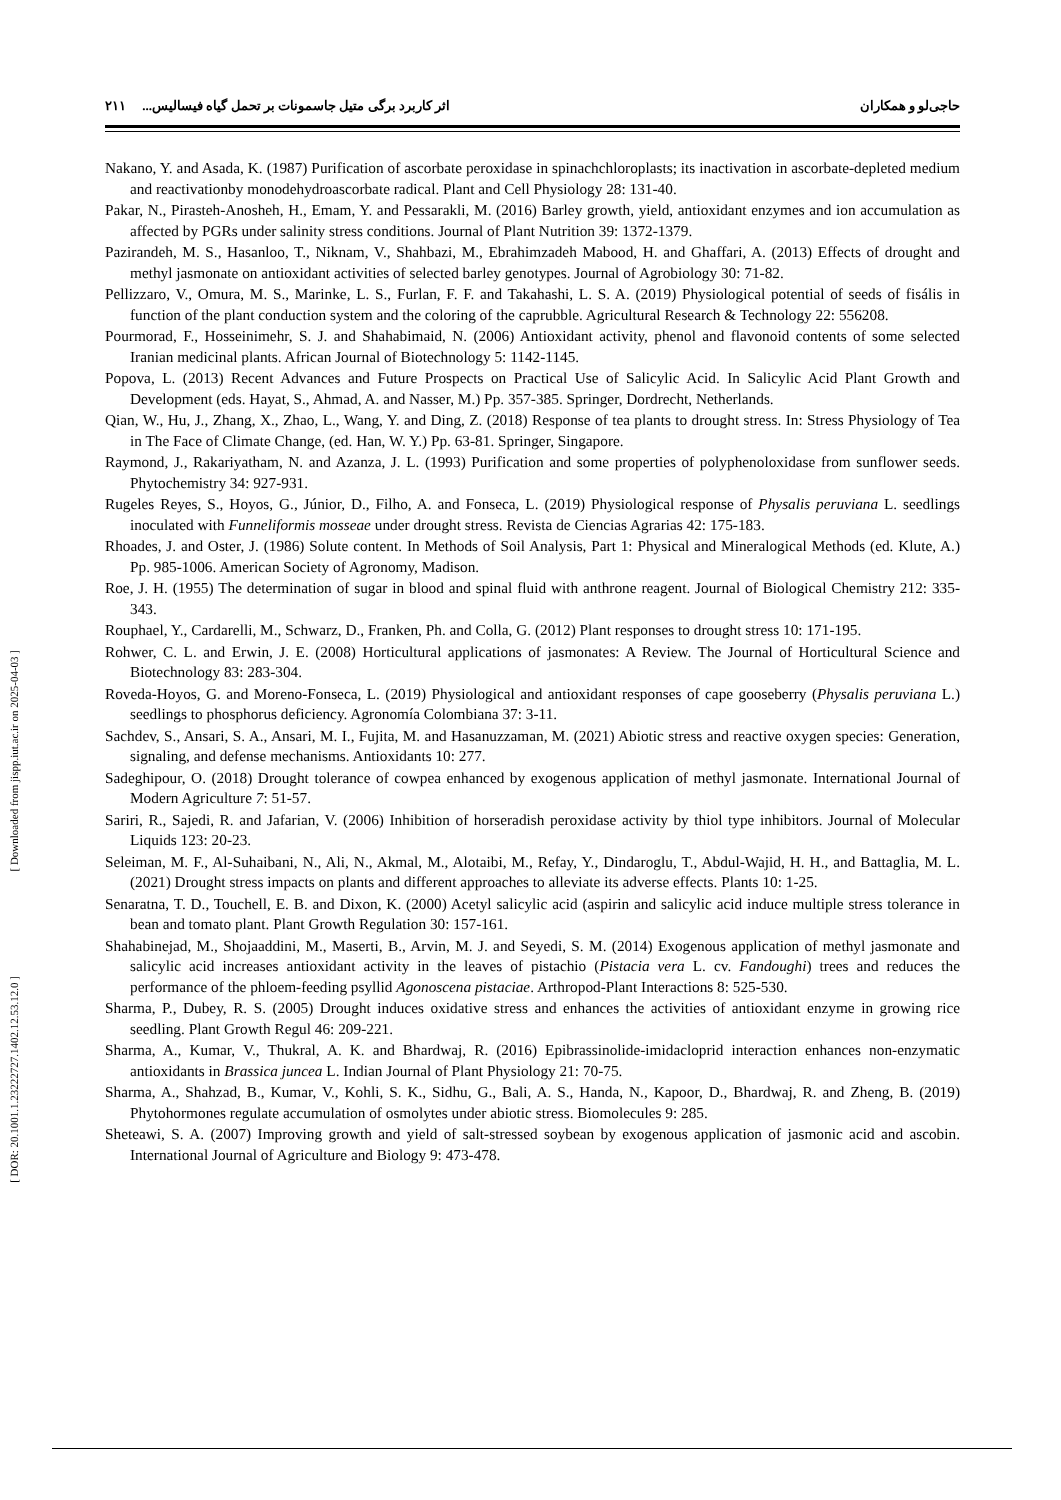[ DOR: 20.1001.1.23222727.1402.12.53.12.0 ] [ Downloaded from jispp.iut.ac.ir on 2025-04-03 ]
حاجی‌لو و همکاران اثر کاربرد برگی متیل جاسمونات بر تحمل گیاه فیسالیس... ۲۱۱
Nakano, Y. and Asada, K. (1987) Purification of ascorbate peroxidase in spinachchloroplasts; its inactivation in ascorbate-depleted medium and reactivationby monodehydroascorbate radical. Plant and Cell Physiology 28: 131-40.
Pakar, N., Pirasteh-Anosheh, H., Emam, Y. and Pessarakli, M. (2016) Barley growth, yield, antioxidant enzymes and ion accumulation as affected by PGRs under salinity stress conditions. Journal of Plant Nutrition 39: 1372-1379.
Pazirandeh, M. S., Hasanloo, T., Niknam, V., Shahbazi, M., Ebrahimzadeh Mabood, H. and Ghaffari, A. (2013) Effects of drought and methyl jasmonate on antioxidant activities of selected barley genotypes. Journal of Agrobiology 30: 71-82.
Pellizzaro, V., Omura, M. S., Marinke, L. S., Furlan, F. F. and Takahashi, L. S. A. (2019) Physiological potential of seeds of fisális in function of the plant conduction system and the coloring of the caprubble. Agricultural Research & Technology 22: 556208.
Pourmorad, F., Hosseinimehr, S. J. and Shahabimaid, N. (2006) Antioxidant activity, phenol and flavonoid contents of some selected Iranian medicinal plants. African Journal of Biotechnology 5: 1142-1145.
Popova, L. (2013) Recent Advances and Future Prospects on Practical Use of Salicylic Acid. In Salicylic Acid Plant Growth and Development (eds. Hayat, S., Ahmad, A. and Nasser, M.) Pp. 357-385. Springer, Dordrecht, Netherlands.
Qian, W., Hu, J., Zhang, X., Zhao, L., Wang, Y. and Ding, Z. (2018) Response of tea plants to drought stress. In: Stress Physiology of Tea in The Face of Climate Change, (ed. Han, W. Y.) Pp. 63-81. Springer, Singapore.
Raymond, J., Rakariyatham, N. and Azanza, J. L. (1993) Purification and some properties of polyphenoloxidase from sunflower seeds. Phytochemistry 34: 927-931.
Rugeles Reyes, S., Hoyos, G., Júnior, D., Filho, A. and Fonseca, L. (2019) Physiological response of Physalis peruviana L. seedlings inoculated with Funneliformis mosseae under drought stress. Revista de Ciencias Agrarias 42: 175-183.
Rhoades, J. and Oster, J. (1986) Solute content. In Methods of Soil Analysis, Part 1: Physical and Mineralogical Methods (ed. Klute, A.) Pp. 985-1006. American Society of Agronomy, Madison.
Roe, J. H. (1955) The determination of sugar in blood and spinal fluid with anthrone reagent. Journal of Biological Chemistry 212: 335-343.
Rouphael, Y., Cardarelli, M., Schwarz, D., Franken, Ph. and Colla, G. (2012) Plant responses to drought stress 10: 171-195.
Rohwer, C. L. and Erwin, J. E. (2008) Horticultural applications of jasmonates: A Review. The Journal of Horticultural Science and Biotechnology 83: 283-304.
Roveda-Hoyos, G. and Moreno-Fonseca, L. (2019) Physiological and antioxidant responses of cape gooseberry (Physalis peruviana L.) seedlings to phosphorus deficiency. Agronomía Colombiana 37: 3-11.
Sachdev, S., Ansari, S. A., Ansari, M. I., Fujita, M. and Hasanuzzaman, M. (2021) Abiotic stress and reactive oxygen species: Generation, signaling, and defense mechanisms. Antioxidants 10: 277.
Sadeghipour, O. (2018) Drought tolerance of cowpea enhanced by exogenous application of methyl jasmonate. International Journal of Modern Agriculture 7: 51-57.
Sariri, R., Sajedi, R. and Jafarian, V. (2006) Inhibition of horseradish peroxidase activity by thiol type inhibitors. Journal of Molecular Liquids 123: 20-23.
Seleiman, M. F., Al-Suhaibani, N., Ali, N., Akmal, M., Alotaibi, M., Refay, Y., Dindaroglu, T., Abdul-Wajid, H. H., and Battaglia, M. L. (2021) Drought stress impacts on plants and different approaches to alleviate its adverse effects. Plants 10: 1-25.
Senaratna, T. D., Touchell, E. B. and Dixon, K. (2000) Acetyl salicylic acid (aspirin and salicylic acid induce multiple stress tolerance in bean and tomato plant. Plant Growth Regulation 30: 157-161.
Shahabinejad, M., Shojaaddini, M., Maserti, B., Arvin, M. J. and Seyedi, S. M. (2014) Exogenous application of methyl jasmonate and salicylic acid increases antioxidant activity in the leaves of pistachio (Pistacia vera L. cv. Fandoughi) trees and reduces the performance of the phloem-feeding psyllid Agonoscena pistaciae. Arthropod-Plant Interactions 8: 525-530.
Sharma, P., Dubey, R. S. (2005) Drought induces oxidative stress and enhances the activities of antioxidant enzyme in growing rice seedling. Plant Growth Regul 46: 209-221.
Sharma, A., Kumar, V., Thukral, A. K. and Bhardwaj, R. (2016) Epibrassinolide-imidacloprid interaction enhances non-enzymatic antioxidants in Brassica juncea L. Indian Journal of Plant Physiology 21: 70-75.
Sharma, A., Shahzad, B., Kumar, V., Kohli, S. K., Sidhu, G., Bali, A. S., Handa, N., Kapoor, D., Bhardwaj, R. and Zheng, B. (2019) Phytohormones regulate accumulation of osmolytes under abiotic stress. Biomolecules 9: 285.
Sheteawi, S. A. (2007) Improving growth and yield of salt-stressed soybean by exogenous application of jasmonic acid and ascobin. International Journal of Agriculture and Biology 9: 473-478.